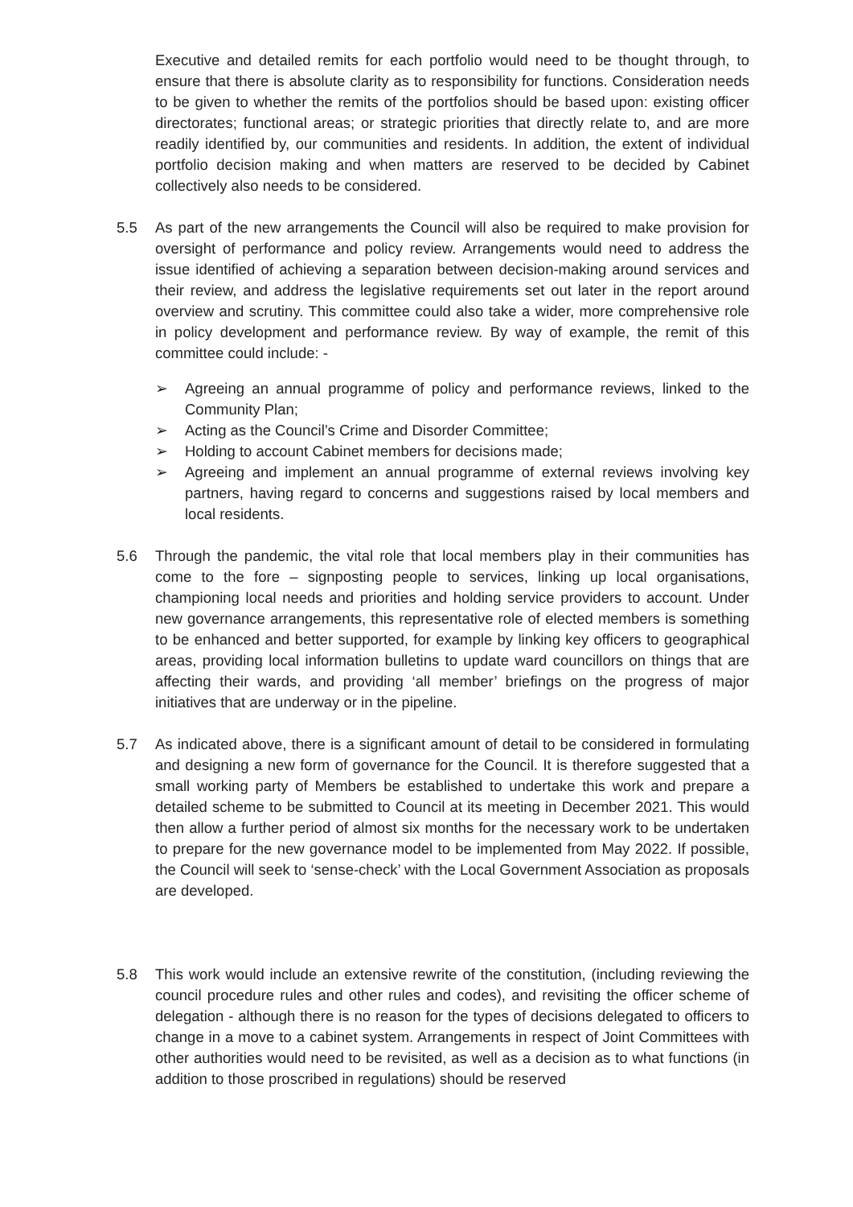Executive and detailed remits for each portfolio would need to be thought through, to ensure that there is absolute clarity as to responsibility for functions. Consideration needs to be given to whether the remits of the portfolios should be based upon: existing officer directorates; functional areas; or strategic priorities that directly relate to, and are more readily identified by, our communities and residents. In addition, the extent of individual portfolio decision making and when matters are reserved to be decided by Cabinet collectively also needs to be considered.
5.5 As part of the new arrangements the Council will also be required to make provision for oversight of performance and policy review. Arrangements would need to address the issue identified of achieving a separation between decision-making around services and their review, and address the legislative requirements set out later in the report around overview and scrutiny. This committee could also take a wider, more comprehensive role in policy development and performance review. By way of example, the remit of this committee could include: -
➢ Agreeing an annual programme of policy and performance reviews, linked to the Community Plan;
➢ Acting as the Council’s Crime and Disorder Committee;
➢ Holding to account Cabinet members for decisions made;
➢ Agreeing and implement an annual programme of external reviews involving key partners, having regard to concerns and suggestions raised by local members and local residents.
5.6 Through the pandemic, the vital role that local members play in their communities has come to the fore – signposting people to services, linking up local organisations, championing local needs and priorities and holding service providers to account. Under new governance arrangements, this representative role of elected members is something to be enhanced and better supported, for example by linking key officers to geographical areas, providing local information bulletins to update ward councillors on things that are affecting their wards, and providing ‘all member’ briefings on the progress of major initiatives that are underway or in the pipeline.
5.7 As indicated above, there is a significant amount of detail to be considered in formulating and designing a new form of governance for the Council. It is therefore suggested that a small working party of Members be established to undertake this work and prepare a detailed scheme to be submitted to Council at its meeting in December 2021. This would then allow a further period of almost six months for the necessary work to be undertaken to prepare for the new governance model to be implemented from May 2022. If possible, the Council will seek to ‘sense-check’ with the Local Government Association as proposals are developed.
5.8 This work would include an extensive rewrite of the constitution, (including reviewing the council procedure rules and other rules and codes), and revisiting the officer scheme of delegation - although there is no reason for the types of decisions delegated to officers to change in a move to a cabinet system. Arrangements in respect of Joint Committees with other authorities would need to be revisited, as well as a decision as to what functions (in addition to those proscribed in regulations) should be reserved